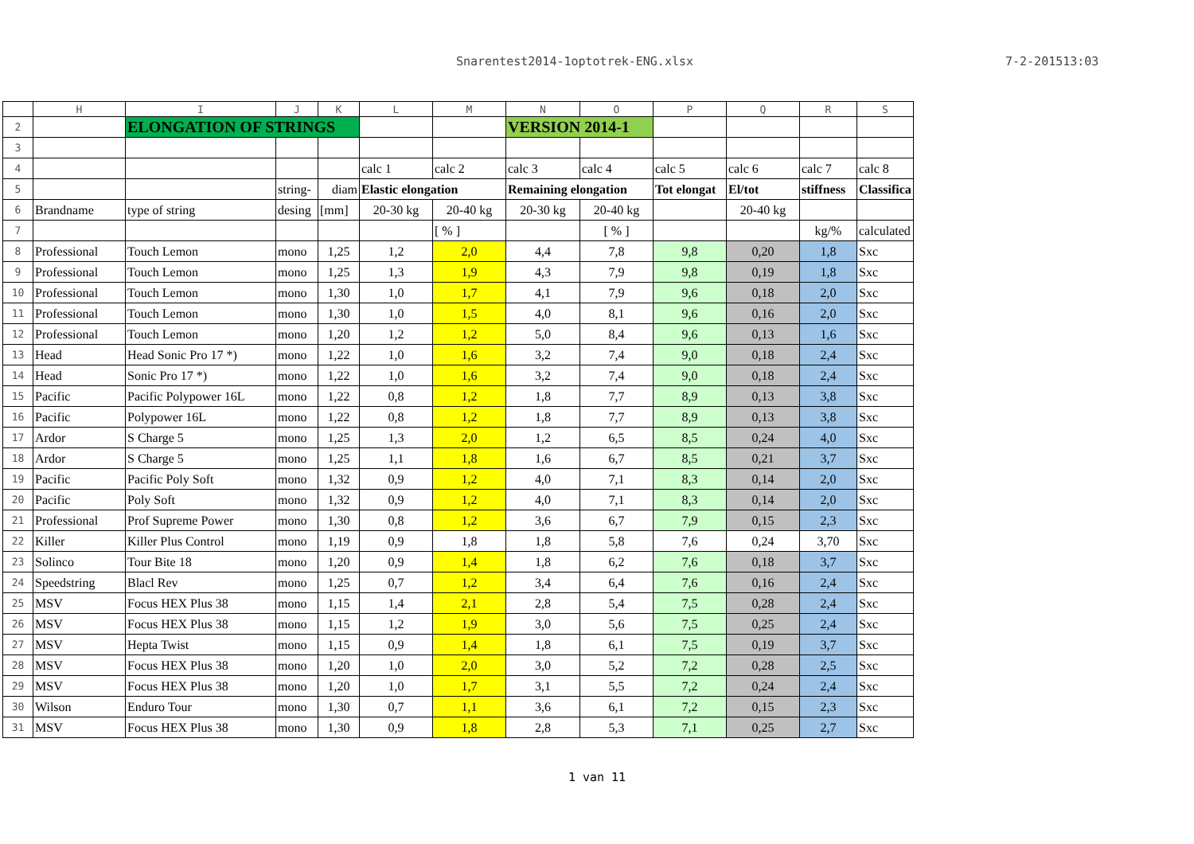Snarentest2014-1optotrek-ENG.xlsx 7-2-201513:03
| | H | I | J | K | L | M | N | O | P | Q | R | S |
| --- | --- | --- | --- | --- | --- | --- | --- | --- | --- | --- | --- | --- |
| 2 | | ELONGATION OF STRINGS | | | | | VERSION 2014-1 | | | | | |
| 3 | | | | | | | | | | | | |
| 4 | | | | | calc 1 | calc 2 | calc 3 | calc 4 | calc 5 | calc 6 | calc 7 | calc 8 |
| 5 | | | string- | diam | Elastic elongation | | Remaining elongation | | Tot elongat | El/tot | stiffness | Classifica |
| 6 | Brandname | type of string | desing | [mm] | 20-30 kg | 20-40 kg | 20-30 kg | 20-40 kg | | 20-40 kg | | |
| 7 | | | | | | [ % ] | | [ % ] | | | kg/% | calculated |
| 8 | Professional | Touch Lemon | mono | 1,25 | 1,2 | 2,0 | 4,4 | 7,8 | 9,8 | 0,20 | 1,8 | Sxc |
| 9 | Professional | Touch Lemon | mono | 1,25 | 1,3 | 1,9 | 4,3 | 7,9 | 9,8 | 0,19 | 1,8 | Sxc |
| 10 | Professional | Touch Lemon | mono | 1,30 | 1,0 | 1,7 | 4,1 | 7,9 | 9,6 | 0,18 | 2,0 | Sxc |
| 11 | Professional | Touch Lemon | mono | 1,30 | 1,0 | 1,5 | 4,0 | 8,1 | 9,6 | 0,16 | 2,0 | Sxc |
| 12 | Professional | Touch Lemon | mono | 1,20 | 1,2 | 1,2 | 5,0 | 8,4 | 9,6 | 0,13 | 1,6 | Sxc |
| 13 | Head | Head Sonic Pro 17 *) | mono | 1,22 | 1,0 | 1,6 | 3,2 | 7,4 | 9,0 | 0,18 | 2,4 | Sxc |
| 14 | Head | Sonic Pro 17 *) | mono | 1,22 | 1,0 | 1,6 | 3,2 | 7,4 | 9,0 | 0,18 | 2,4 | Sxc |
| 15 | Pacific | Pacific Polypower 16L | mono | 1,22 | 0,8 | 1,2 | 1,8 | 7,7 | 8,9 | 0,13 | 3,8 | Sxc |
| 16 | Pacific | Polypower 16L | mono | 1,22 | 0,8 | 1,2 | 1,8 | 7,7 | 8,9 | 0,13 | 3,8 | Sxc |
| 17 | Ardor | S Charge 5 | mono | 1,25 | 1,3 | 2,0 | 1,2 | 6,5 | 8,5 | 0,24 | 4,0 | Sxc |
| 18 | Ardor | S Charge 5 | mono | 1,25 | 1,1 | 1,8 | 1,6 | 6,7 | 8,5 | 0,21 | 3,7 | Sxc |
| 19 | Pacific | Pacific Poly Soft | mono | 1,32 | 0,9 | 1,2 | 4,0 | 7,1 | 8,3 | 0,14 | 2,0 | Sxc |
| 20 | Pacific | Poly Soft | mono | 1,32 | 0,9 | 1,2 | 4,0 | 7,1 | 8,3 | 0,14 | 2,0 | Sxc |
| 21 | Professional | Prof Supreme Power | mono | 1,30 | 0,8 | 1,2 | 3,6 | 6,7 | 7,9 | 0,15 | 2,3 | Sxc |
| 22 | Killer | Killer Plus Control | mono | 1,19 | 0,9 | 1,8 | 1,8 | 5,8 | 7,6 | 0,24 | 3,70 | Sxc |
| 23 | Solinco | Tour Bite 18 | mono | 1,20 | 0,9 | 1,4 | 1,8 | 6,2 | 7,6 | 0,18 | 3,7 | Sxc |
| 24 | Speedstring | Blacl Rev | mono | 1,25 | 0,7 | 1,2 | 3,4 | 6,4 | 7,6 | 0,16 | 2,4 | Sxc |
| 25 | MSV | Focus HEX Plus 38 | mono | 1,15 | 1,4 | 2,1 | 2,8 | 5,4 | 7,5 | 0,28 | 2,4 | Sxc |
| 26 | MSV | Focus HEX Plus 38 | mono | 1,15 | 1,2 | 1,9 | 3,0 | 5,6 | 7,5 | 0,25 | 2,4 | Sxc |
| 27 | MSV | Hepta Twist | mono | 1,15 | 0,9 | 1,4 | 1,8 | 6,1 | 7,5 | 0,19 | 3,7 | Sxc |
| 28 | MSV | Focus HEX Plus 38 | mono | 1,20 | 1,0 | 2,0 | 3,0 | 5,2 | 7,2 | 0,28 | 2,5 | Sxc |
| 29 | MSV | Focus HEX Plus 38 | mono | 1,20 | 1,0 | 1,7 | 3,1 | 5,5 | 7,2 | 0,24 | 2,4 | Sxc |
| 30 | Wilson | Enduro Tour | mono | 1,30 | 0,7 | 1,1 | 3,6 | 6,1 | 7,2 | 0,15 | 2,3 | Sxc |
| 31 | MSV | Focus HEX Plus 38 | mono | 1,30 | 0,9 | 1,8 | 2,8 | 5,3 | 7,1 | 0,25 | 2,7 | Sxc |
1 van 11